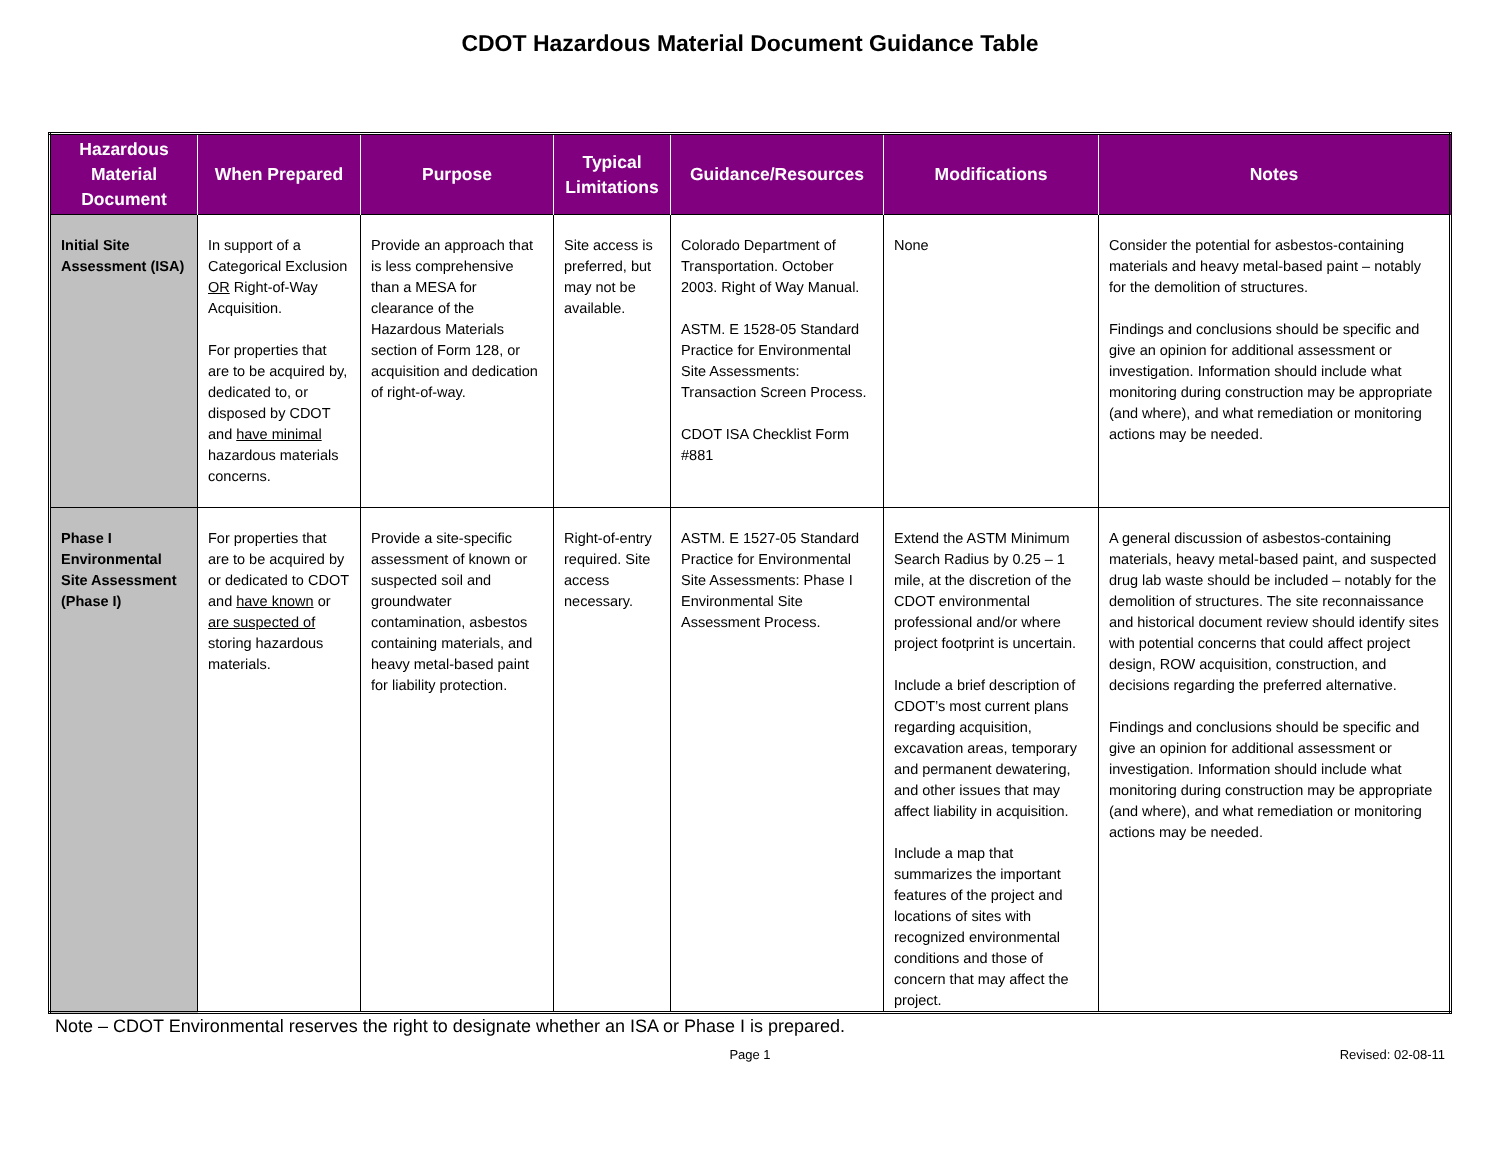CDOT Hazardous Material Document Guidance Table
| Hazardous Material Document | When Prepared | Purpose | Typical Limitations | Guidance/Resources | Modifications | Notes |
| --- | --- | --- | --- | --- | --- | --- |
| Initial Site Assessment (ISA) | In support of a Categorical Exclusion OR Right-of-Way Acquisition. For properties that are to be acquired by, dedicated to, or disposed by CDOT and have minimal hazardous materials concerns. | Provide an approach that is less comprehensive than a MESA for clearance of the Hazardous Materials section of Form 128, or acquisition and dedication of right-of-way. | Site access is preferred, but may not be available. | Colorado Department of Transportation. October 2003. Right of Way Manual. ASTM. E 1528-05 Standard Practice for Environmental Site Assessments: Transaction Screen Process. CDOT ISA Checklist Form #881 | None | Consider the potential for asbestos-containing materials and heavy metal-based paint – notably for the demolition of structures. Findings and conclusions should be specific and give an opinion for additional assessment or investigation. Information should include what monitoring during construction may be appropriate (and where), and what remediation or monitoring actions may be needed. |
| Phase I Environmental Site Assessment (Phase I) | For properties that are to be acquired by or dedicated to CDOT and have known or are suspected of storing hazardous materials. | Provide a site-specific assessment of known or suspected soil and groundwater contamination, asbestos containing materials, and heavy metal-based paint for liability protection. | Right-of-entry required. Site access necessary. | ASTM. E 1527-05 Standard Practice for Environmental Site Assessments: Phase I Environmental Site Assessment Process. | Extend the ASTM Minimum Search Radius by 0.25 – 1 mile, at the discretion of the CDOT environmental professional and/or where project footprint is uncertain. Include a brief description of CDOT’s most current plans regarding acquisition, excavation areas, temporary and permanent dewatering, and other issues that may affect liability in acquisition. Include a map that summarizes the important features of the project and locations of sites with recognized environmental conditions and those of concern that may affect the project. | A general discussion of asbestos-containing materials, heavy metal-based paint, and suspected drug lab waste should be included – notably for the demolition of structures. The site reconnaissance and historical document review should identify sites with potential concerns that could affect project design, ROW acquisition, construction, and decisions regarding the preferred alternative. Findings and conclusions should be specific and give an opinion for additional assessment or investigation. Information should include what monitoring during construction may be appropriate (and where), and what remediation or monitoring actions may be needed. |
Note – CDOT Environmental reserves the right to designate whether an ISA or Phase I is prepared.
Page 1
Revised: 02-08-11